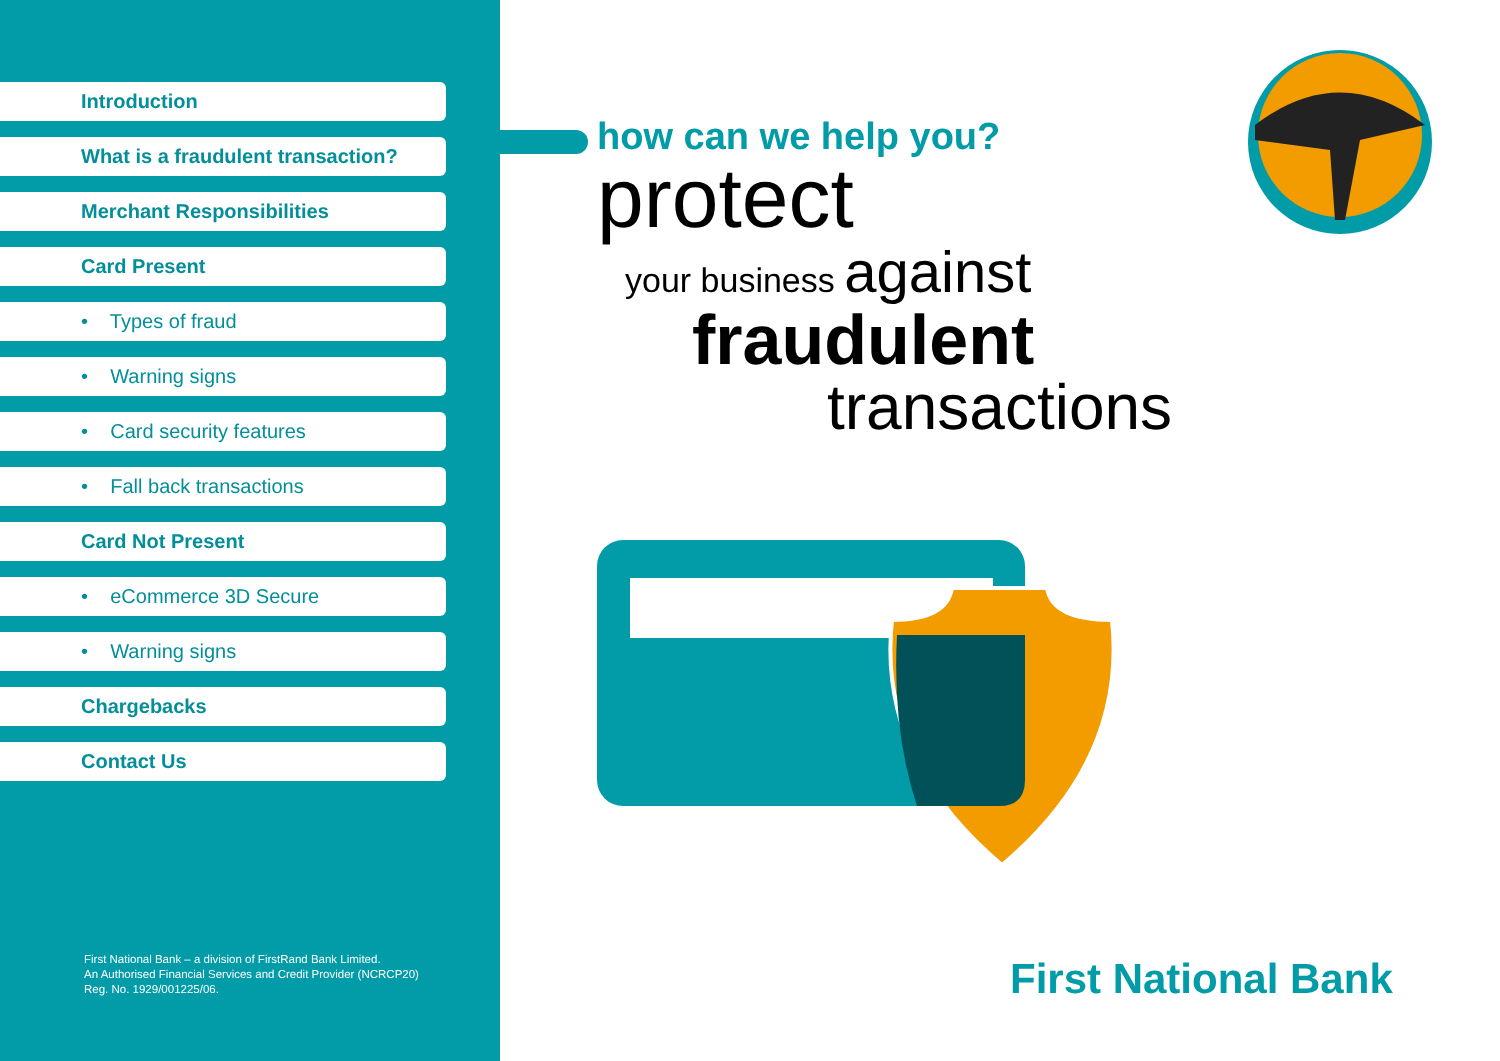Introduction
What is a fraudulent transaction?
Merchant Responsibilities
Card Present
• Types of fraud
• Warning signs
• Card security features
• Fall back transactions
Card Not Present
• eCommerce 3D Secure
• Warning signs
Chargebacks
Contact Us
First National Bank – a division of FirstRand Bank Limited.
An Authorised Financial Services and Credit Provider (NCRCP20)
Reg. No. 1929/001225/06.
how can we help you?
protect
your business against
fraudulent
transactions
First National Bank